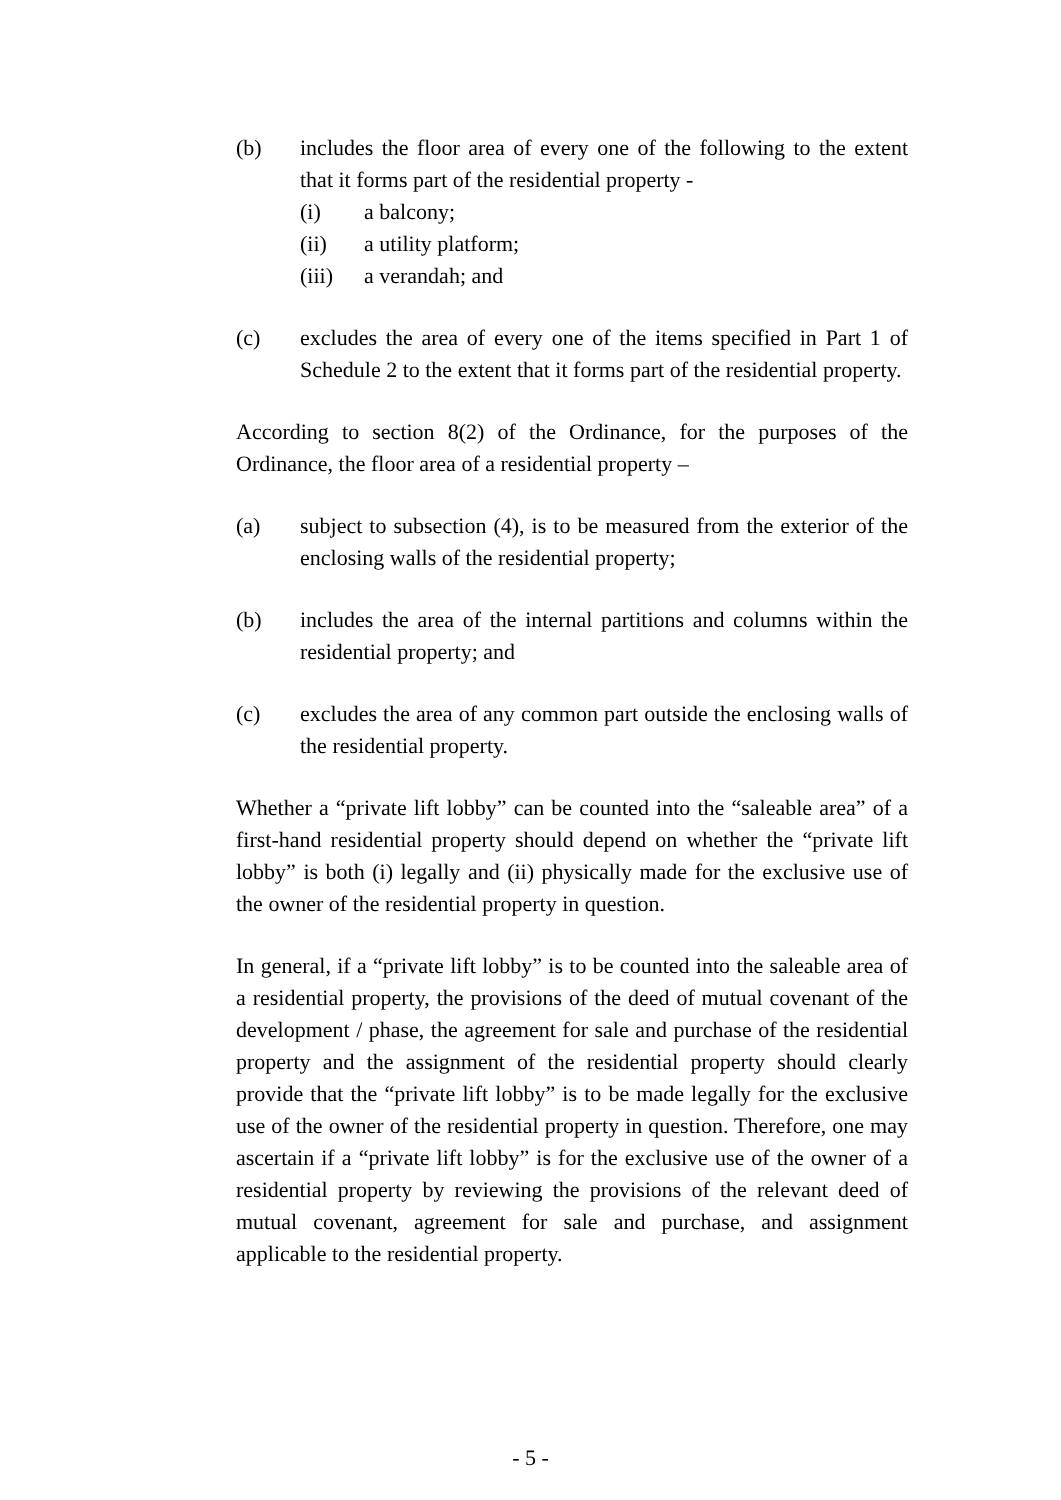(b) includes the floor area of every one of the following to the extent that it forms part of the residential property -
(i) a balcony;
(ii) a utility platform;
(iii)
a verandah; and
(c) excludes the area of every one of the items specified in Part 1 of Schedule 2 to the extent that it forms part of the residential property.
According to section 8(2) of the Ordinance, for the purposes of the Ordinance, the floor area of a residential property –
(a) subject to subsection (4), is to be measured from the exterior of the enclosing walls of the residential property;
(b) includes the area of the internal partitions and columns within the residential property; and
(c) excludes the area of any common part outside the enclosing walls of the residential property.
Whether a “private lift lobby” can be counted into the “saleable area” of a first-hand residential property should depend on whether the “private lift lobby” is both (i) legally and (ii) physically made for the exclusive use of the owner of the residential property in question.
In general, if a “private lift lobby” is to be counted into the saleable area of a residential property, the provisions of the deed of mutual covenant of the development / phase, the agreement for sale and purchase of the residential property and the assignment of the residential property should clearly provide that the “private lift lobby” is to be made legally for the exclusive use of the owner of the residential property in question. Therefore, one may ascertain if a “private lift lobby” is for the exclusive use of the owner of a residential property by reviewing the provisions of the relevant deed of mutual covenant, agreement for sale and purchase, and assignment applicable to the residential property.
- 5 -